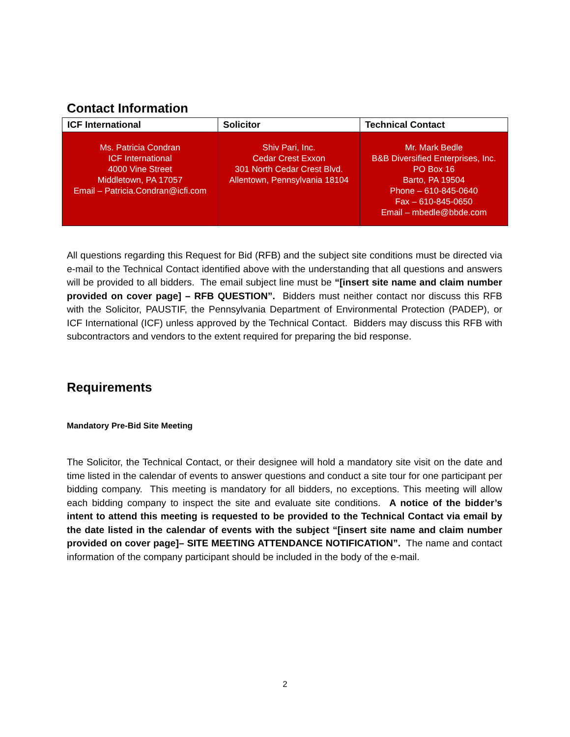Contact Information
| ICF International | Solicitor | Technical Contact |
| --- | --- | --- |
| Ms. Patricia Condran ICF International 4000 Vine Street Middletown, PA 17057 Email – Patricia.Condran@icfi.com | Shiv Pari, Inc. Cedar Crest Exxon 301 North Cedar Crest Blvd. Allentown, Pennsylvania 18104 | Mr. Mark Bedle B&B Diversified Enterprises, Inc. PO Box 16 Barto, PA 19504 Phone – 610-845-0640 Fax – 610-845-0650 Email – mbedle@bbde.com |
All questions regarding this Request for Bid (RFB) and the subject site conditions must be directed via e-mail to the Technical Contact identified above with the understanding that all questions and answers will be provided to all bidders. The email subject line must be “[insert site name and claim number provided on cover page] – RFB QUESTION”. Bidders must neither contact nor discuss this RFB with the Solicitor, PAUSTIF, the Pennsylvania Department of Environmental Protection (PADEP), or ICF International (ICF) unless approved by the Technical Contact. Bidders may discuss this RFB with subcontractors and vendors to the extent required for preparing the bid response.
Requirements
Mandatory Pre-Bid Site Meeting
The Solicitor, the Technical Contact, or their designee will hold a mandatory site visit on the date and time listed in the calendar of events to answer questions and conduct a site tour for one participant per bidding company. This meeting is mandatory for all bidders, no exceptions. This meeting will allow each bidding company to inspect the site and evaluate site conditions. A notice of the bidder’s intent to attend this meeting is requested to be provided to the Technical Contact via email by the date listed in the calendar of events with the subject “[insert site name and claim number provided on cover page]– SITE MEETING ATTENDANCE NOTIFICATION”. The name and contact information of the company participant should be included in the body of the e-mail.
2